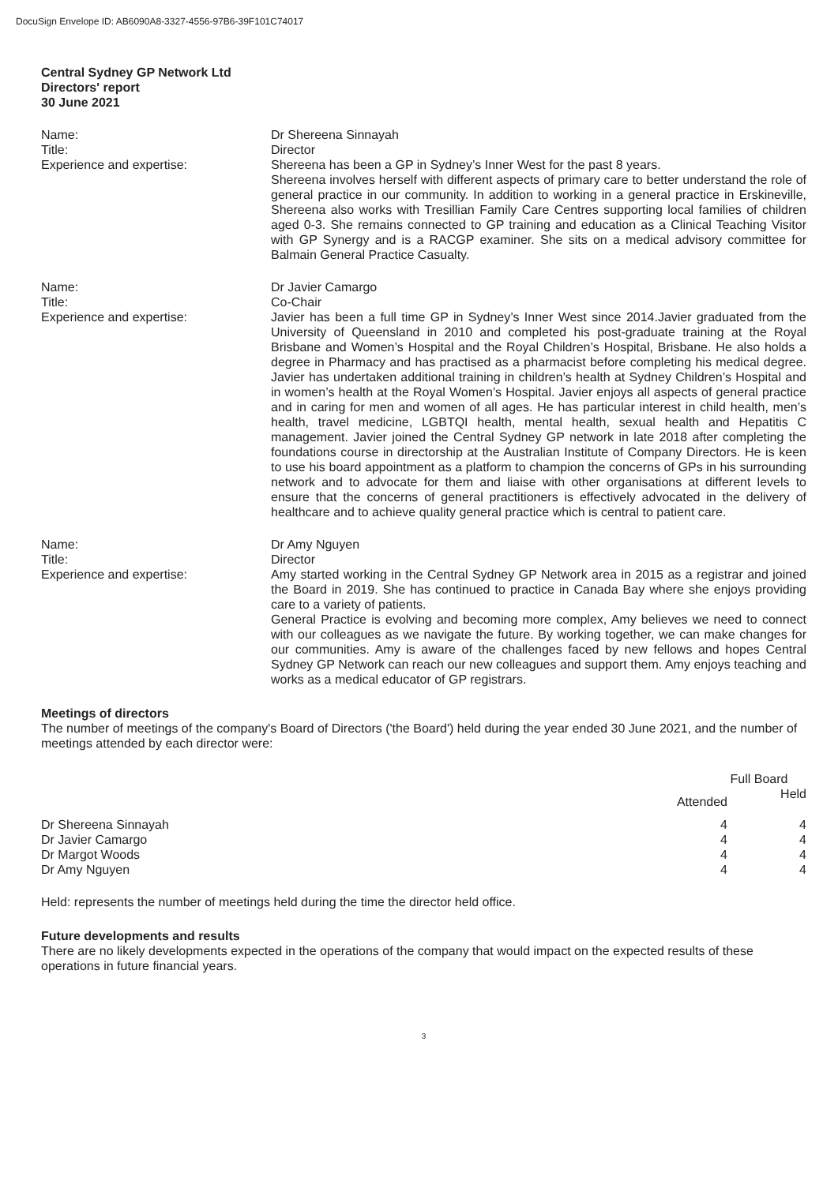DocuSign Envelope ID: AB6090A8-3327-4556-97B6-39F101C74017
Central Sydney GP Network Ltd
Directors' report
30 June 2021
Name:
Title:
Experience and expertise:
Dr Shereena Sinnayah
Director
Shereena has been a GP in Sydney’s Inner West for the past 8 years.
Shereena involves herself with different aspects of primary care to better understand the role of general practice in our community. In addition to working in a general practice in Erskineville, Shereena also works with Tresillian Family Care Centres supporting local families of children aged 0-3. She remains connected to GP training and education as a Clinical Teaching Visitor with GP Synergy and is a RACGP examiner. She sits on a medical advisory committee for Balmain General Practice Casualty.
Name:
Title:
Experience and expertise:
Dr Javier Camargo
Co-Chair
Javier has been a full time GP in Sydney’s Inner West since 2014.Javier graduated from the University of Queensland in 2010 and completed his post-graduate training at the Royal Brisbane and Women’s Hospital and the Royal Children’s Hospital, Brisbane. He also holds a degree in Pharmacy and has practised as a pharmacist before completing his medical degree. Javier has undertaken additional training in children’s health at Sydney Children’s Hospital and in women’s health at the Royal Women’s Hospital. Javier enjoys all aspects of general practice and in caring for men and women of all ages. He has particular interest in child health, men’s health, travel medicine, LGBTQI health, mental health, sexual health and Hepatitis C management. Javier joined the Central Sydney GP network in late 2018 after completing the foundations course in directorship at the Australian Institute of Company Directors. He is keen to use his board appointment as a platform to champion the concerns of GPs in his surrounding network and to advocate for them and liaise with other organisations at different levels to ensure that the concerns of general practitioners is effectively advocated in the delivery of healthcare and to achieve quality general practice which is central to patient care.
Name:
Title:
Experience and expertise:
Dr Amy Nguyen
Director
Amy started working in the Central Sydney GP Network area in 2015 as a registrar and joined the Board in 2019. She has continued to practice in Canada Bay where she enjoys providing care to a variety of patients.
General Practice is evolving and becoming more complex, Amy believes we need to connect with our colleagues as we navigate the future. By working together, we can make changes for our communities. Amy is aware of the challenges faced by new fellows and hopes Central Sydney GP Network can reach our new colleagues and support them. Amy enjoys teaching and works as a medical educator of GP registrars.
Meetings of directors
The number of meetings of the company's Board of Directors ('the Board') held during the year ended 30 June 2021, and the number of meetings attended by each director were:
| | Full Board | |
| --- | --- | --- |
| | Attended | Held |
| Dr Shereena Sinnayah | 4 | 4 |
| Dr Javier Camargo | 4 | 4 |
| Dr Margot Woods | 4 | 4 |
| Dr Amy Nguyen | 4 | 4 |
Held: represents the number of meetings held during the time the director held office.
Future developments and results
There are no likely developments expected in the operations of the company that would impact on the expected results of these operations in future financial years.
3